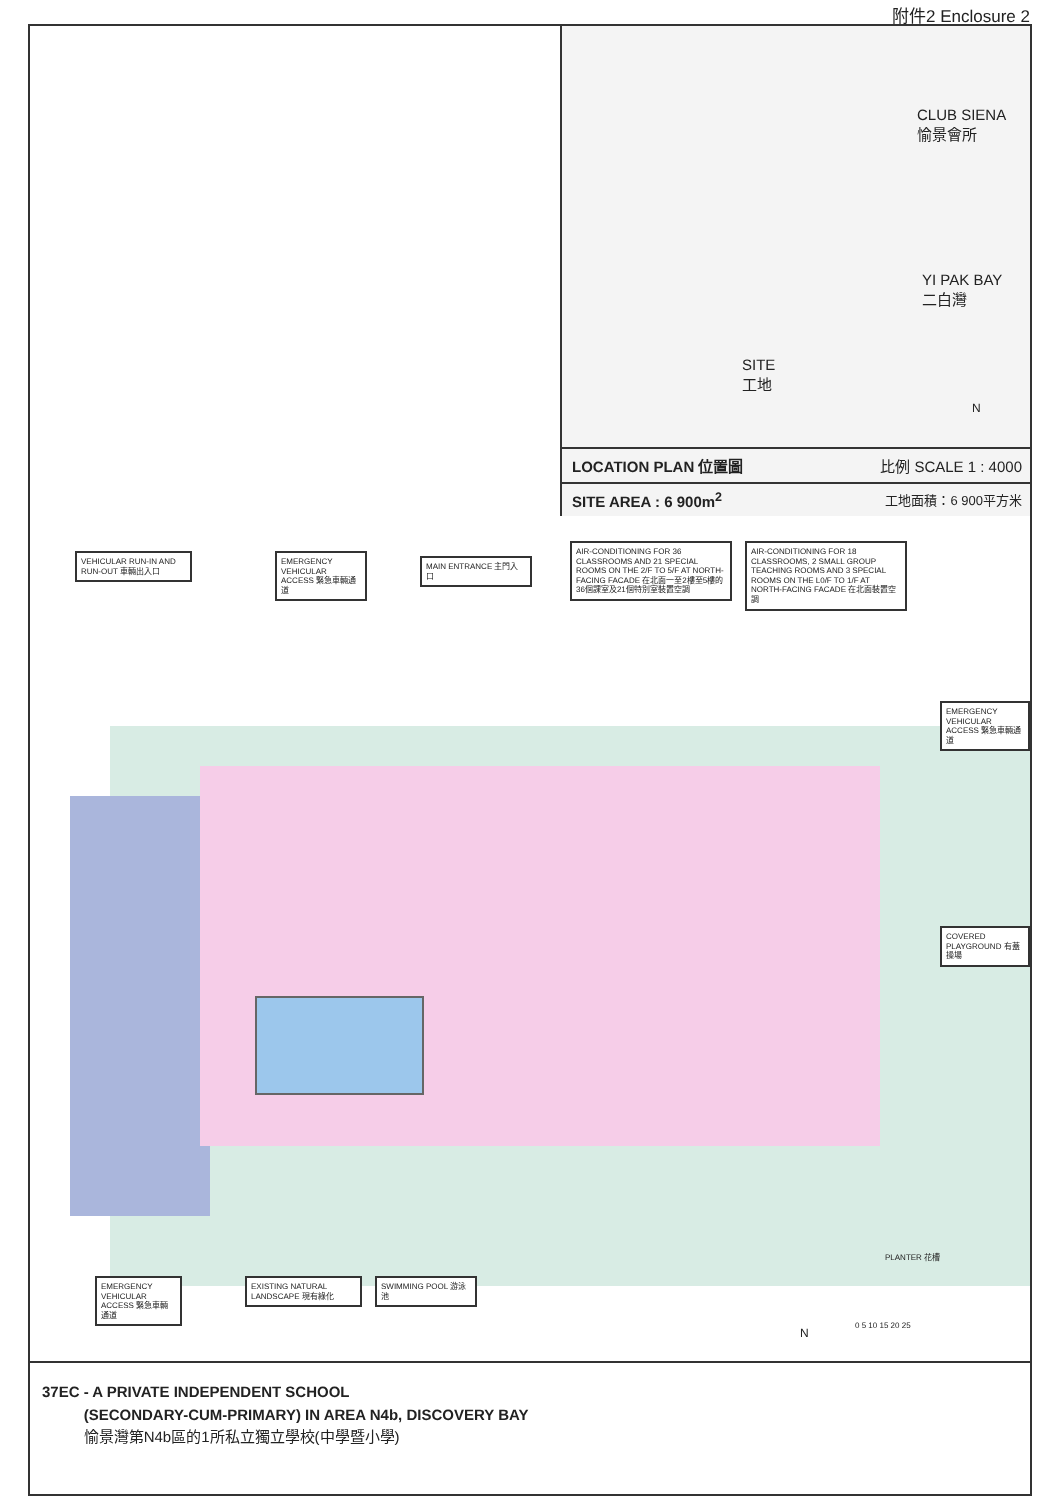附件2 Enclosure 2
CLUB SIENA
愉景會所
YI PAK BAY
二白灣
SITE
工地
N
LOCATION PLAN 位置圖 比例 SCALE 1 : 4000
SITE AREA : 6 900m<sup>2</sup> 工地面積：6 900平方米
VEHICULAR RUN-IN AND RUN-OUT 車輛出入口
EMERGENCY VEHICULAR ACCESS 緊急車輛通道
MAIN ENTRANCE 主門入口
AIR-CONDITIONING FOR 36 CLASSROOMS AND 21 SPECIAL ROOMS ON THE 2/F TO 5/F AT NORTH-FACING FACADE 在北面一至2樓至5樓的36個課室及21個特別室裝置空調
AIR-CONDITIONING FOR 18 CLASSROOMS, 2 SMALL GROUP TEACHING ROOMS AND 3 SPECIAL ROOMS ON THE L0/F TO 1/F AT NORTH-FACING FACADE 在北面裝置空調
EMERGENCY VEHICULAR ACCESS 緊急車輛通道
COVERED PLAYGROUND 有蓋操場
EMERGENCY VEHICULAR ACCESS 緊急車輛通道
EXISTING NATURAL LANDSCAPE 現有綠化
SWIMMING POOL 游泳池
PLANTER 花槽
N
0 5 10 15 20 25
37EC - A PRIVATE INDEPENDENT SCHOOL
(SECONDARY-CUM-PRIMARY) IN AREA N4b, DISCOVERY BAY
愉景灣第N4b區的1所私立獨立學校(中學暨小學)